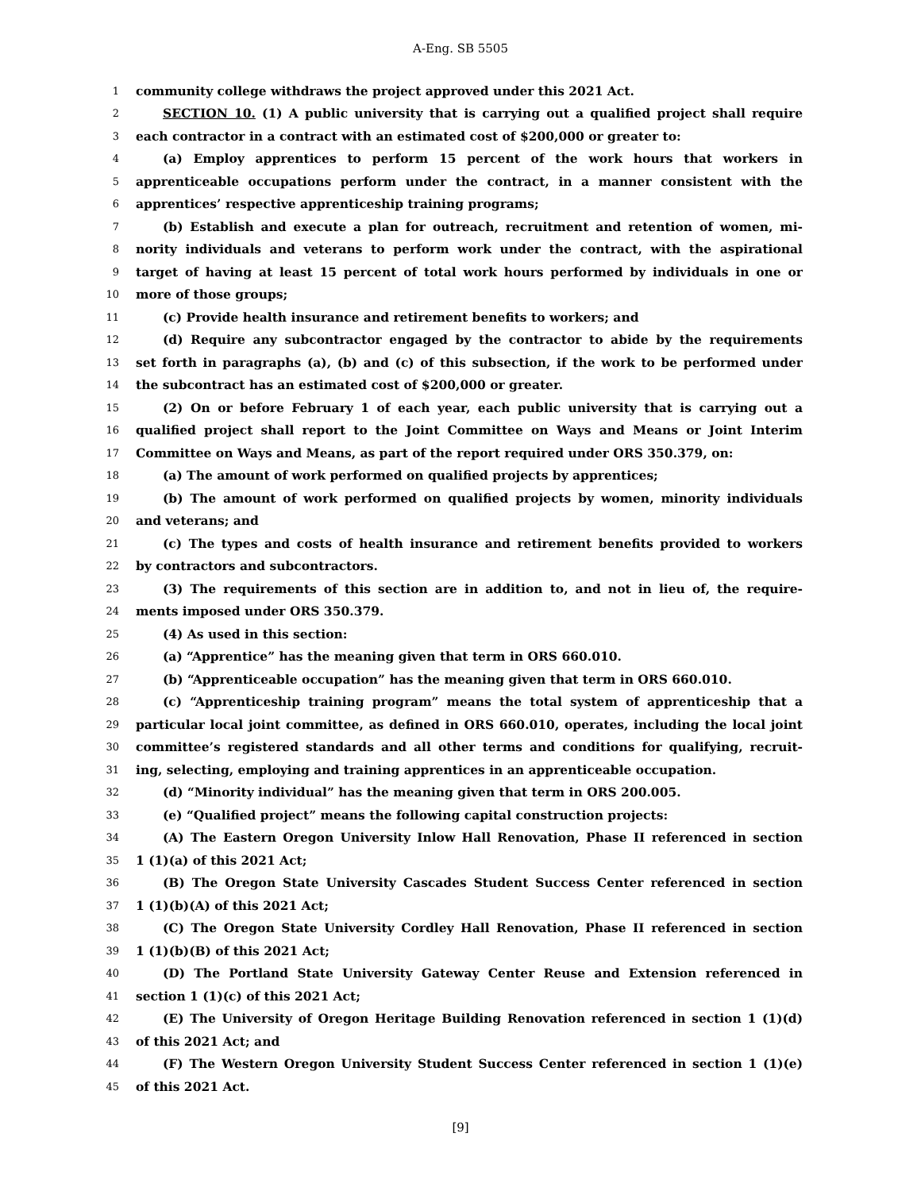A-Eng. SB 5505
1 community college withdraws the project approved under this 2021 Act.
2 SECTION 10. (1) A public university that is carrying out a qualified project shall require
3 each contractor in a contract with an estimated cost of $200,000 or greater to:
4 (a) Employ apprentices to perform 15 percent of the work hours that workers in
5 apprenticeable occupations perform under the contract, in a manner consistent with the
6 apprentices’ respective apprenticeship training programs;
7 (b) Establish and execute a plan for outreach, recruitment and retention of women, mi-
8 nority individuals and veterans to perform work under the contract, with the aspirational
9 target of having at least 15 percent of total work hours performed by individuals in one or
10 more of those groups;
11 (c) Provide health insurance and retirement benefits to workers; and
12 (d) Require any subcontractor engaged by the contractor to abide by the requirements
13 set forth in paragraphs (a), (b) and (c) of this subsection, if the work to be performed under
14 the subcontract has an estimated cost of $200,000 or greater.
15 (2) On or before February 1 of each year, each public university that is carrying out a
16 qualified project shall report to the Joint Committee on Ways and Means or Joint Interim
17 Committee on Ways and Means, as part of the report required under ORS 350.379, on:
18 (a) The amount of work performed on qualified projects by apprentices;
19 (b) The amount of work performed on qualified projects by women, minority individuals
20 and veterans; and
21 (c) The types and costs of health insurance and retirement benefits provided to workers
22 by contractors and subcontractors.
23 (3) The requirements of this section are in addition to, and not in lieu of, the require-
24 ments imposed under ORS 350.379.
25 (4) As used in this section:
26 (a) “Apprentice” has the meaning given that term in ORS 660.010.
27 (b) “Apprenticeable occupation” has the meaning given that term in ORS 660.010.
28 (c) “Apprenticeship training program” means the total system of apprenticeship that a
29 particular local joint committee, as defined in ORS 660.010, operates, including the local joint
30 committee’s registered standards and all other terms and conditions for qualifying, recruit-
31 ing, selecting, employing and training apprentices in an apprenticeable occupation.
32 (d) “Minority individual” has the meaning given that term in ORS 200.005.
33 (e) “Qualified project” means the following capital construction projects:
34 (A) The Eastern Oregon University Inlow Hall Renovation, Phase II referenced in section
35 1 (1)(a) of this 2021 Act;
36 (B) The Oregon State University Cascades Student Success Center referenced in section
37 1 (1)(b)(A) of this 2021 Act;
38 (C) The Oregon State University Cordley Hall Renovation, Phase II referenced in section
39 1 (1)(b)(B) of this 2021 Act;
40 (D) The Portland State University Gateway Center Reuse and Extension referenced in
41 section 1 (1)(c) of this 2021 Act;
42 (E) The University of Oregon Heritage Building Renovation referenced in section 1 (1)(d)
43 of this 2021 Act; and
44 (F) The Western Oregon University Student Success Center referenced in section 1 (1)(e)
45 of this 2021 Act.
[9]